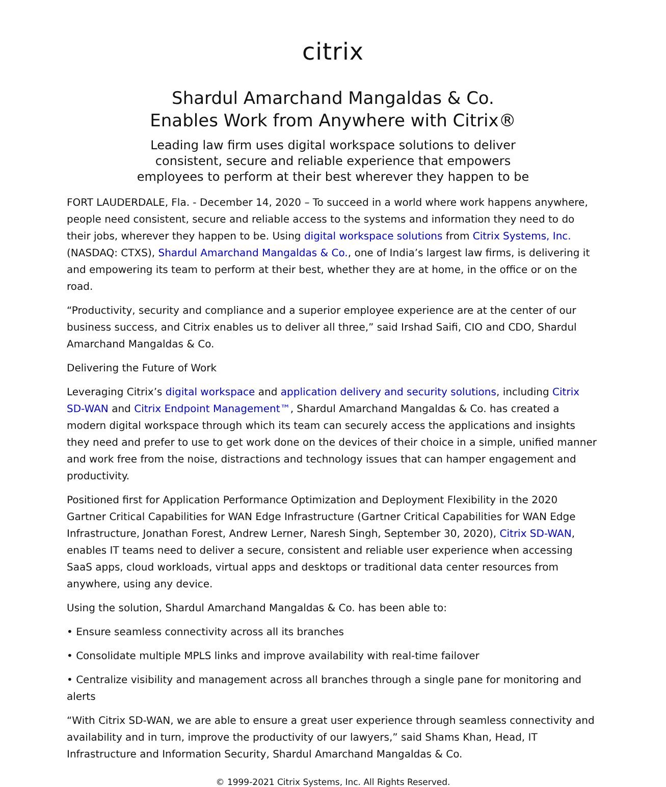citrix
Shardul Amarchand Mangaldas & Co.
Enables Work from Anywhere with Citrix®
Leading law firm uses digital workspace solutions to deliver
consistent, secure and reliable experience that empowers
employees to perform at their best wherever they happen to be
FORT LAUDERDALE, Fla. - December 14, 2020 – To succeed in a world where work happens anywhere, people need consistent, secure and reliable access to the systems and information they need to do their jobs, wherever they happen to be. Using digital workspace solutions from Citrix Systems, Inc. (NASDAQ: CTXS), Shardul Amarchand Mangaldas & Co., one of India’s largest law firms, is delivering it and empowering its team to perform at their best, whether they are at home, in the office or on the road.
“Productivity, security and compliance and a superior employee experience are at the center of our business success, and Citrix enables us to deliver all three,” said Irshad Saifi, CIO and CDO, Shardul Amarchand Mangaldas & Co.
Delivering the Future of Work
Leveraging Citrix’s digital workspace and application delivery and security solutions, including Citrix SD-WAN and Citrix Endpoint Management™, Shardul Amarchand Mangaldas & Co. has created a modern digital workspace through which its team can securely access the applications and insights they need and prefer to use to get work done on the devices of their choice in a simple, unified manner and work free from the noise, distractions and technology issues that can hamper engagement and productivity.
Positioned first for Application Performance Optimization and Deployment Flexibility in the 2020 Gartner Critical Capabilities for WAN Edge Infrastructure (Gartner Critical Capabilities for WAN Edge Infrastructure, Jonathan Forest, Andrew Lerner, Naresh Singh, September 30, 2020), Citrix SD-WAN, enables IT teams need to deliver a secure, consistent and reliable user experience when accessing SaaS apps, cloud workloads, virtual apps and desktops or traditional data center resources from anywhere, using any device.
Using the solution, Shardul Amarchand Mangaldas & Co. has been able to:
• Ensure seamless connectivity across all its branches
• Consolidate multiple MPLS links and improve availability with real-time failover
• Centralize visibility and management across all branches through a single pane for monitoring and alerts
“With Citrix SD-WAN, we are able to ensure a great user experience through seamless connectivity and availability and in turn, improve the productivity of our lawyers,” said Shams Khan, Head, IT Infrastructure and Information Security, Shardul Amarchand Mangaldas & Co.
© 1999-2021 Citrix Systems, Inc. All Rights Reserved.